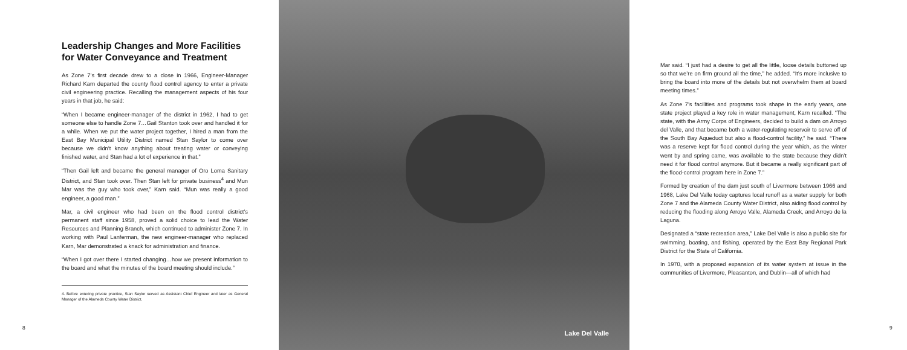Leadership Changes and More Facilities for Water Conveyance and Treatment
As Zone 7’s first decade drew to a close in 1966, Engineer-Manager Richard Karn departed the county flood control agency to enter a private civil engineering practice. Recalling the management aspects of his four years in that job, he said:
“When I became engineer-manager of the district in 1962, I had to get someone else to handle Zone 7…Gail Stanton took over and handled it for a while. When we put the water project together, I hired a man from the East Bay Municipal Utility District named Stan Saylor to come over because we didn’t know anything about treating water or conveying finished water, and Stan had a lot of experience in that.”
“Then Gail left and became the general manager of Oro Loma Sanitary District, and Stan took over. Then Stan left for private business<sup>4</sup> and Mun Mar was the guy who took over,” Karn said. “Mun was really a good engineer, a good man.”
Mar, a civil engineer who had been on the flood control district’s permanent staff since 1958, proved a solid choice to lead the Water Resources and Planning Branch, which continued to administer Zone 7. In working with Paul Lanferman, the new engineer-manager who replaced Karn, Mar demonstrated a knack for administration and finance.
“When I got over there I started changing…how we present information to the board and what the minutes of the board meeting should include.”
4. Before entering private practice, Stan Saylor served as Assistant Chief Engineer and later as General Manager of the Alameda County Water District.
8
Lake Del Valle
Mar said. “I just had a desire to get all the little, loose details buttoned up so that we’re on firm ground all the time,” he added. “It’s more inclusive to bring the board into more of the details but not overwhelm them at board meeting times.”
As Zone 7’s facilities and programs took shape in the early years, one state project played a key role in water management, Karn recalled. “The state, with the Army Corps of Engineers, decided to build a dam on Arroyo del Valle, and that became both a water-regulating reservoir to serve off of the South Bay Aqueduct but also a flood-control facility,” he said. “There was a reserve kept for flood control during the year which, as the winter went by and spring came, was available to the state because they didn’t need it for flood control anymore. But it became a really significant part of the flood-control program here in Zone 7.”
Formed by creation of the dam just south of Livermore between 1966 and 1968, Lake Del Valle today captures local runoff as a water supply for both Zone 7 and the Alameda County Water District, also aiding flood control by reducing the flooding along Arroyo Valle, Alameda Creek, and Arroyo de la Laguna.
Designated a “state recreation area,” Lake Del Valle is also a public site for swimming, boating, and fishing, operated by the East Bay Regional Park District for the State of California.
In 1970, with a proposed expansion of its water system at issue in the communities of Livermore, Pleasanton, and Dublin—all of which had
9